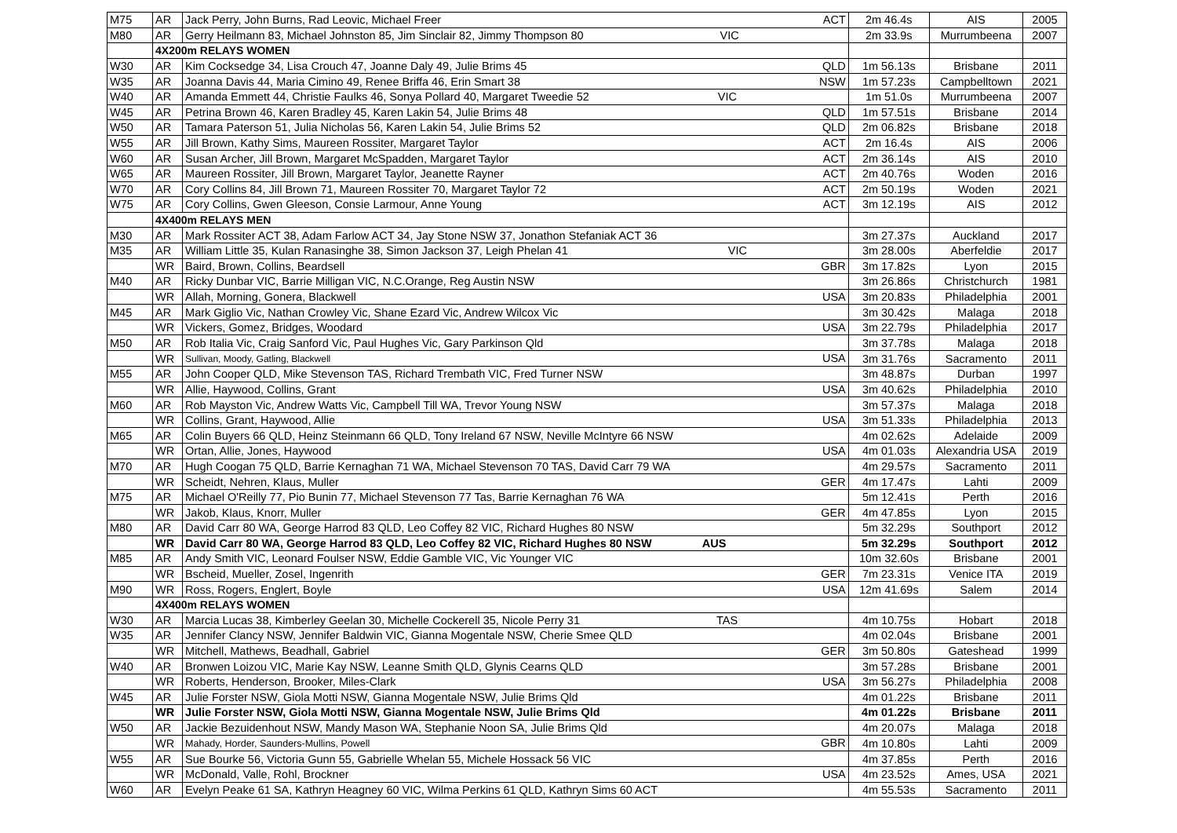| M75 | AR | Jack Perry, John Burns, Rad Leovic, Michael Freer ACT | 2m 46.4s | AIS | 2005 |
| M80 | AR | Gerry Heilmann 83, Michael Johnston 85, Jim Sinclair 82, Jimmy Thompson 80 VIC | 2m 33.9s | Murrumbeena | 2007 |
| | 4X200m RELAYS WOMEN | | | | |
| W30 | AR | Kim Cocksedge 34, Lisa Crouch 47, Joanne Daly 49, Julie Brims 45 QLD | 1m 56.13s | Brisbane | 2011 |
| W35 | AR | Joanna Davis 44, Maria Cimino 49, Renee Briffa 46, Erin Smart 38 NSW | 1m 57.23s | Campbelltown | 2021 |
| W40 | AR | Amanda Emmett 44, Christie Faulks 46, Sonya Pollard 40, Margaret Tweedie 52 VIC | 1m 51.0s | Murrumbeena | 2007 |
| W45 | AR | Petrina Brown 46, Karen Bradley 45, Karen Lakin 54, Julie Brims 48 QLD | 1m 57.51s | Brisbane | 2014 |
| W50 | AR | Tamara Paterson 51, Julia Nicholas 56, Karen Lakin 54, Julie Brims 52 QLD | 2m 06.82s | Brisbane | 2018 |
| W55 | AR | Jill Brown, Kathy Sims, Maureen Rossiter, Margaret Taylor ACT | 2m 16.4s | AIS | 2006 |
| W60 | AR | Susan Archer, Jill Brown, Margaret McSpadden, Margaret Taylor ACT | 2m 36.14s | AIS | 2010 |
| W65 | AR | Maureen Rossiter, Jill Brown, Margaret Taylor, Jeanette Rayner ACT | 2m 40.76s | Woden | 2016 |
| W70 | AR | Cory Collins 84, Jill Brown 71, Maureen Rossiter 70, Margaret Taylor 72 ACT | 2m 50.19s | Woden | 2021 |
| W75 | AR | Cory Collins, Gwen Gleeson, Consie Larmour, Anne Young ACT | 3m 12.19s | AIS | 2012 |
| | 4X400m RELAYS MEN | | | | |
| M30 | AR | Mark Rossiter ACT 38, Adam Farlow ACT 34, Jay Stone NSW 37, Jonathon Stefaniak ACT 36 | 3m 27.37s | Auckland | 2017 |
| M35 | AR | William Little 35, Kulan Ranasinghe 38, Simon Jackson 37, Leigh Phelan 41 VIC | 3m 28.00s | Aberfeldie | 2017 |
| | WR | Baird, Brown, Collins, Beardsell GBR | 3m 17.82s | Lyon | 2015 |
| M40 | AR | Ricky Dunbar VIC, Barrie Milligan VIC, N.C.Orange, Reg Austin NSW | 3m 26.86s | Christchurch | 1981 |
| | WR | Allah, Morning, Gonera, Blackwell USA | 3m 20.83s | Philadelphia | 2001 |
| M45 | AR | Mark Giglio Vic, Nathan Crowley Vic, Shane Ezard Vic, Andrew Wilcox Vic | 3m 30.42s | Malaga | 2018 |
| | WR | Vickers, Gomez, Bridges, Woodard USA | 3m 22.79s | Philadelphia | 2017 |
| M50 | AR | Rob Italia Vic, Craig Sanford Vic, Paul Hughes Vic, Gary Parkinson Qld | 3m 37.78s | Malaga | 2018 |
| | WR | Sullivan, Moody, Gatling, Blackwell USA | 3m 31.76s | Sacramento | 2011 |
| M55 | AR | John Cooper QLD, Mike Stevenson TAS, Richard Trembath VIC, Fred Turner NSW | 3m 48.87s | Durban | 1997 |
| | WR | Allie, Haywood, Collins, Grant USA | 3m 40.62s | Philadelphia | 2010 |
| M60 | AR | Rob Mayston Vic, Andrew Watts Vic, Campbell Till WA, Trevor Young NSW | 3m 57.37s | Malaga | 2018 |
| | WR | Collins, Grant, Haywood, Allie USA | 3m 51.33s | Philadelphia | 2013 |
| M65 | AR | Colin Buyers 66 QLD, Heinz Steinmann 66 QLD, Tony Ireland 67 NSW, Neville McIntyre 66 NSW | 4m 02.62s | Adelaide | 2009 |
| | WR | Ortan, Allie, Jones, Haywood USA | 4m 01.03s | Alexandria USA | 2019 |
| M70 | AR | Hugh Coogan 75 QLD, Barrie Kernaghan 71 WA, Michael Stevenson 70 TAS, David Carr 79 WA | 4m 29.57s | Sacramento | 2011 |
| | WR | Scheidt, Nehren, Klaus, Muller GER | 4m 17.47s | Lahti | 2009 |
| M75 | AR | Michael O'Reilly 77, Pio Bunin 77, Michael Stevenson 77 Tas, Barrie Kernaghan 76 WA | 5m 12.41s | Perth | 2016 |
| | WR | Jakob, Klaus, Knorr, Muller GER | 4m 47.85s | Lyon | 2015 |
| M80 | AR | David Carr 80 WA, George Harrod 83 QLD, Leo Coffey 82 VIC, Richard Hughes 80 NSW | 5m 32.29s | Southport | 2012 |
| | WR | David Carr 80 WA, George Harrod 83 QLD, Leo Coffey 82 VIC, Richard Hughes 80 NSW AUS | 5m 32.29s | Southport | 2012 |
| M85 | AR | Andy Smith VIC, Leonard Foulser NSW, Eddie Gamble VIC, Vic Younger VIC | 10m 32.60s | Brisbane | 2001 |
| | WR | Bscheid, Mueller, Zosel, Ingenrith GER | 7m 23.31s | Venice ITA | 2019 |
| M90 | WR | Ross, Rogers, Englert, Boyle USA | 12m 41.69s | Salem | 2014 |
| | 4X400m RELAYS WOMEN | | | | |
| W30 | AR | Marcia Lucas 38, Kimberley Geelan 30, Michelle Cockerell 35, Nicole Perry 31 TAS | 4m 10.75s | Hobart | 2018 |
| W35 | AR | Jennifer Clancy NSW, Jennifer Baldwin VIC, Gianna Mogentale NSW, Cherie Smee QLD | 4m 02.04s | Brisbane | 2001 |
| | WR | Mitchell, Mathews, Beadhall, Gabriel GER | 3m 50.80s | Gateshead | 1999 |
| W40 | AR | Bronwen Loizou VIC, Marie Kay NSW, Leanne Smith QLD, Glynis Cearns QLD | 3m 57.28s | Brisbane | 2001 |
| | WR | Roberts, Henderson, Brooker, Miles-Clark USA | 3m 56.27s | Philadelphia | 2008 |
| W45 | AR | Julie Forster NSW, Giola Motti NSW, Gianna Mogentale NSW, Julie Brims Qld | 4m 01.22s | Brisbane | 2011 |
| | WR | Julie Forster NSW, Giola Motti NSW, Gianna Mogentale NSW, Julie Brims Qld | 4m 01.22s | Brisbane | 2011 |
| W50 | AR | Jackie Bezuidenhout NSW, Mandy Mason WA, Stephanie Noon SA, Julie Brims Qld | 4m 20.07s | Malaga | 2018 |
| | WR | Mahady, Horder, Saunders-Mullins, Powell GBR | 4m 10.80s | Lahti | 2009 |
| W55 | AR | Sue Bourke 56, Victoria Gunn 55, Gabrielle Whelan 55, Michele Hossack 56 VIC | 4m 37.85s | Perth | 2016 |
| | WR | McDonald, Valle, Rohl, Brockner USA | 4m 23.52s | Ames, USA | 2021 |
| W60 | AR | Evelyn Peake 61 SA, Kathryn Heagney 60 VIC, Wilma Perkins 61 QLD, Kathryn Sims 60 ACT | 4m 55.53s | Sacramento | 2011 |